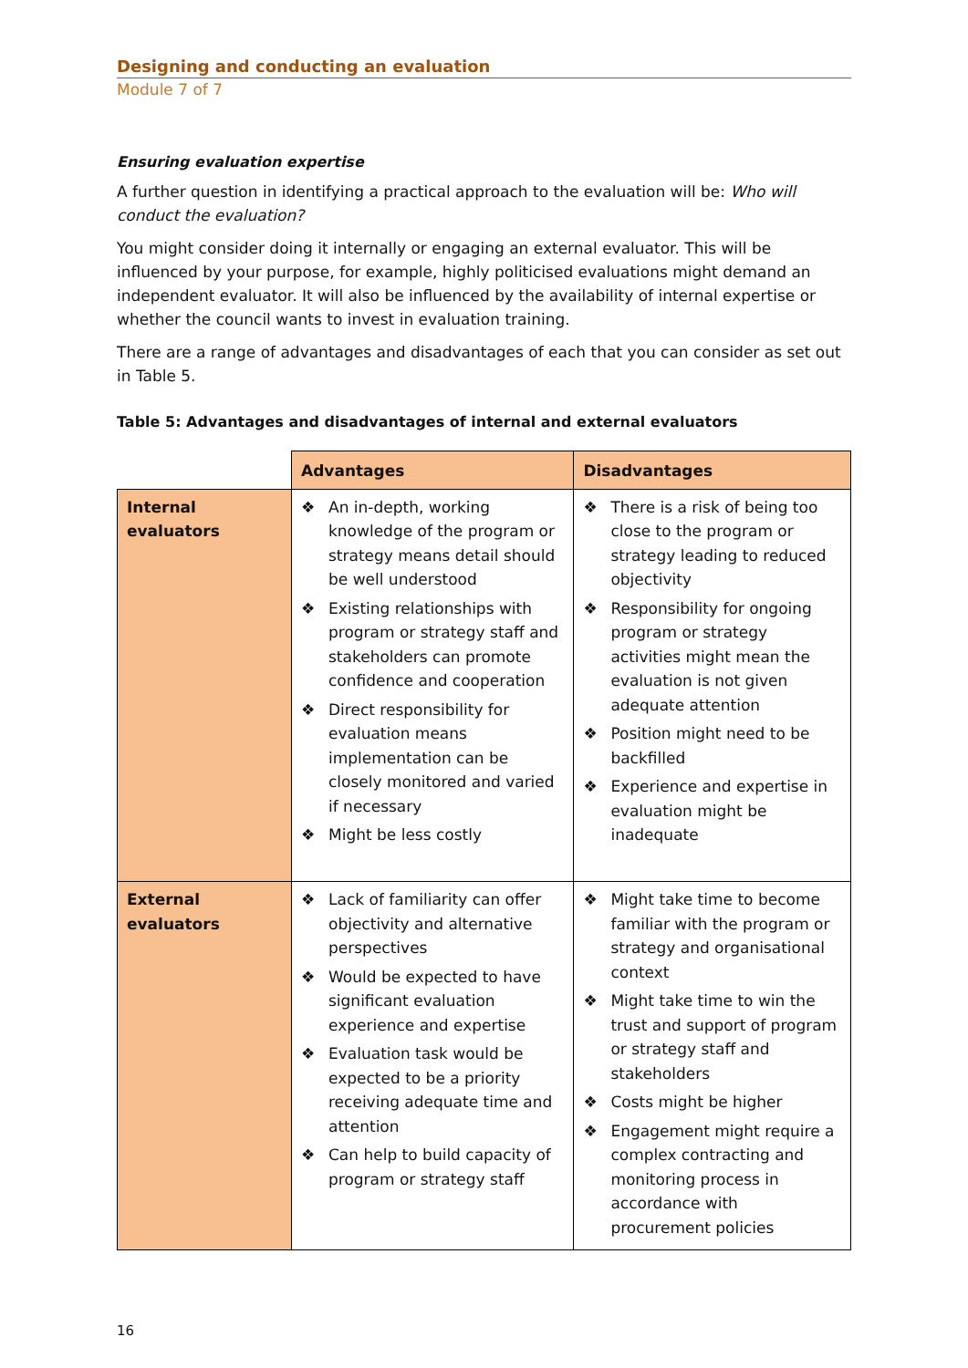Designing and conducting an evaluation
Module 7 of 7
Ensuring evaluation expertise
A further question in identifying a practical approach to the evaluation will be: Who will conduct the evaluation?
You might consider doing it internally or engaging an external evaluator. This will be influenced by your purpose, for example, highly politicised evaluations might demand an independent evaluator. It will also be influenced by the availability of internal expertise or whether the council wants to invest in evaluation training.
There are a range of advantages and disadvantages of each that you can consider as set out in Table 5.
Table 5: Advantages and disadvantages of internal and external evaluators
| | Advantages | Disadvantages |
| --- | --- | --- |
| Internal evaluators | ❖ An in-depth, working knowledge of the program or strategy means detail should be well understood ❖ Existing relationships with program or strategy staff and stakeholders can promote confidence and cooperation ❖ Direct responsibility for evaluation means implementation can be closely monitored and varied if necessary ❖ Might be less costly | ❖ There is a risk of being too close to the program or strategy leading to reduced objectivity ❖ Responsibility for ongoing program or strategy activities might mean the evaluation is not given adequate attention ❖ Position might need to be backfilled ❖ Experience and expertise in evaluation might be inadequate |
| External evaluators | ❖ Lack of familiarity can offer objectivity and alternative perspectives ❖ Would be expected to have significant evaluation experience and expertise ❖ Evaluation task would be expected to be a priority receiving adequate time and attention ❖ Can help to build capacity of program or strategy staff | ❖ Might take time to become familiar with the program or strategy and organisational context ❖ Might take time to win the trust and support of program or strategy staff and stakeholders ❖ Costs might be higher ❖ Engagement might require a complex contracting and monitoring process in accordance with procurement policies |
16